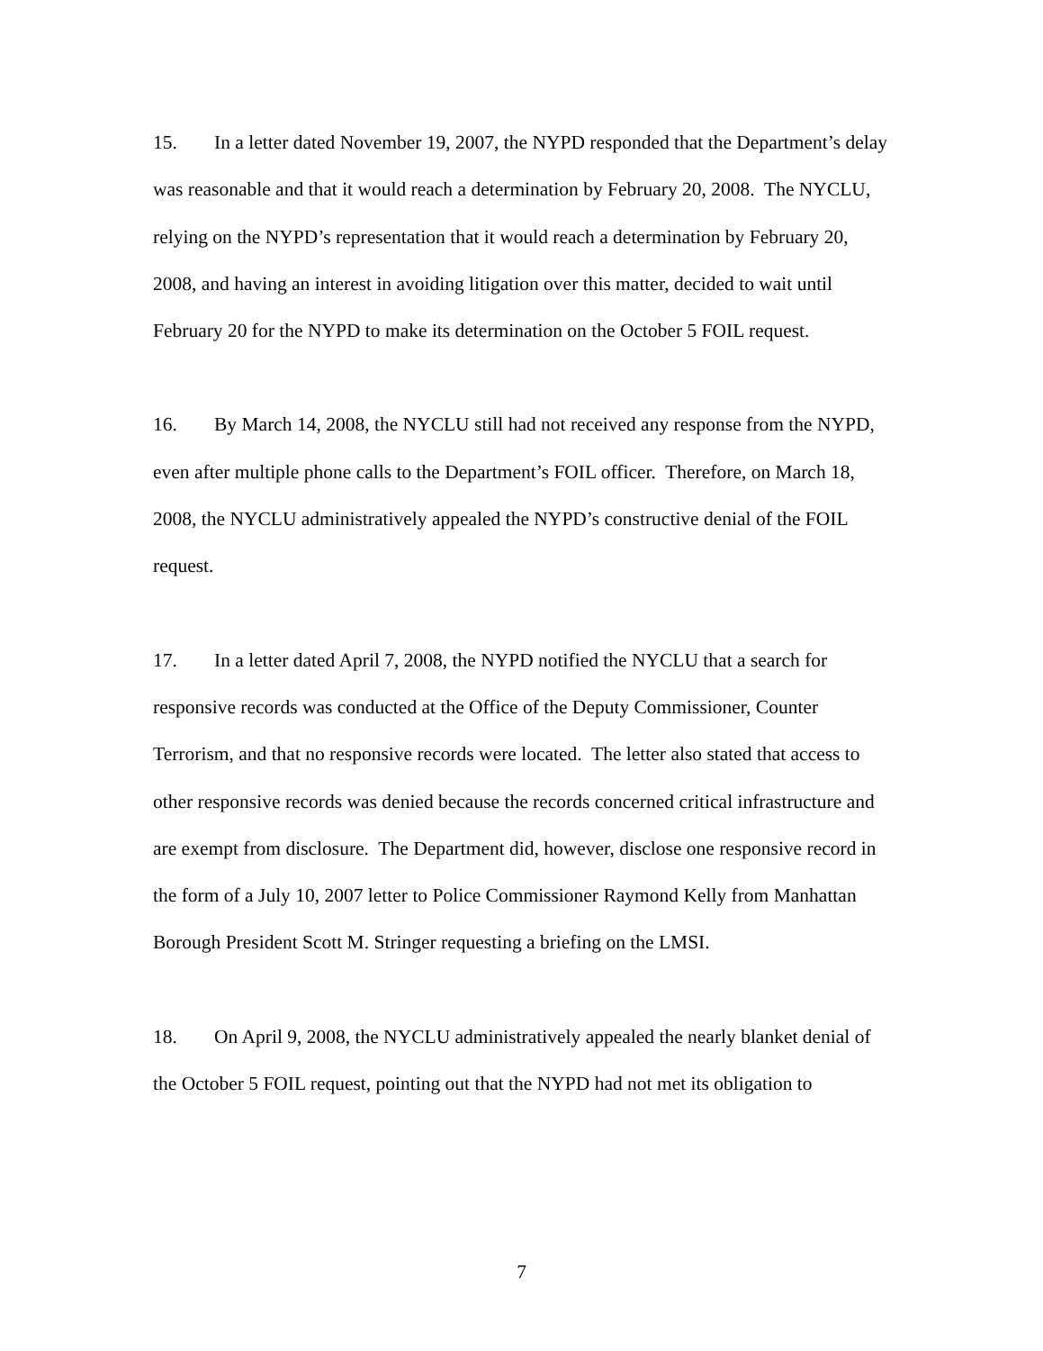15. In a letter dated November 19, 2007, the NYPD responded that the Department’s delay was reasonable and that it would reach a determination by February 20, 2008. The NYCLU, relying on the NYPD’s representation that it would reach a determination by February 20, 2008, and having an interest in avoiding litigation over this matter, decided to wait until February 20 for the NYPD to make its determination on the October 5 FOIL request.
16. By March 14, 2008, the NYCLU still had not received any response from the NYPD, even after multiple phone calls to the Department’s FOIL officer. Therefore, on March 18, 2008, the NYCLU administratively appealed the NYPD’s constructive denial of the FOIL request.
17. In a letter dated April 7, 2008, the NYPD notified the NYCLU that a search for responsive records was conducted at the Office of the Deputy Commissioner, Counter Terrorism, and that no responsive records were located. The letter also stated that access to other responsive records was denied because the records concerned critical infrastructure and are exempt from disclosure. The Department did, however, disclose one responsive record in the form of a July 10, 2007 letter to Police Commissioner Raymond Kelly from Manhattan Borough President Scott M. Stringer requesting a briefing on the LMSI.
18. On April 9, 2008, the NYCLU administratively appealed the nearly blanket denial of the October 5 FOIL request, pointing out that the NYPD had not met its obligation to
7